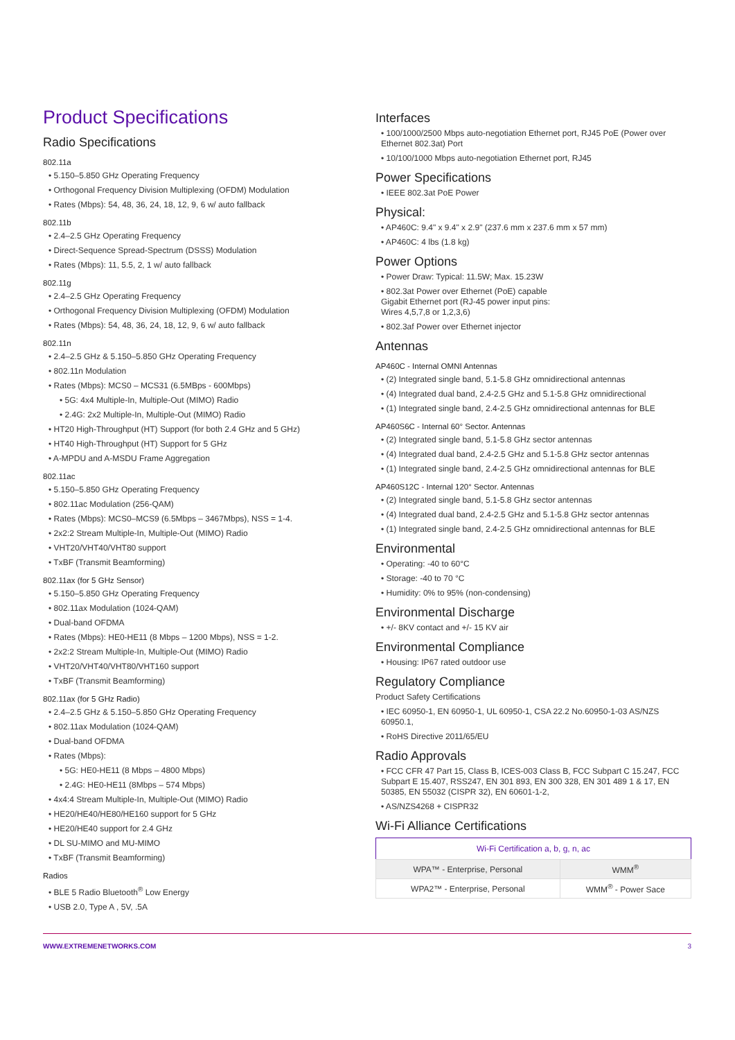Product Specifications
Radio Specifications
802.11a
• 5.150–5.850 GHz Operating Frequency
• Orthogonal Frequency Division Multiplexing (OFDM) Modulation
• Rates (Mbps): 54, 48, 36, 24, 18, 12, 9, 6 w/ auto fallback
802.11b
• 2.4–2.5 GHz Operating Frequency
• Direct-Sequence Spread-Spectrum (DSSS) Modulation
• Rates (Mbps): 11, 5.5, 2, 1 w/ auto fallback
802.11g
• 2.4–2.5 GHz Operating Frequency
• Orthogonal Frequency Division Multiplexing (OFDM) Modulation
• Rates (Mbps): 54, 48, 36, 24, 18, 12, 9, 6 w/ auto fallback
802.11n
• 2.4–2.5 GHz & 5.150–5.850 GHz Operating Frequency
• 802.11n Modulation
• Rates (Mbps): MCS0 – MCS31 (6.5MBps - 600Mbps)
• 5G: 4x4 Multiple-In, Multiple-Out (MIMO) Radio
• 2.4G: 2x2 Multiple-In, Multiple-Out (MIMO) Radio
• HT20 High-Throughput (HT) Support (for both 2.4 GHz and 5 GHz)
• HT40 High-Throughput (HT) Support for 5 GHz
• A-MPDU and A-MSDU Frame Aggregation
802.11ac
• 5.150–5.850 GHz Operating Frequency
• 802.11ac Modulation (256-QAM)
• Rates (Mbps): MCS0–MCS9 (6.5Mbps – 3467Mbps), NSS = 1-4.
• 2x2:2 Stream Multiple-In, Multiple-Out (MIMO) Radio
• VHT20/VHT40/VHT80 support
• TxBF (Transmit Beamforming)
802.11ax (for 5 GHz Sensor)
• 5.150–5.850 GHz Operating Frequency
• 802.11ax Modulation (1024-QAM)
• Dual-band OFDMA
• Rates (Mbps): HE0-HE11 (8 Mbps – 1200 Mbps), NSS = 1-2.
• 2x2:2 Stream Multiple-In, Multiple-Out (MIMO) Radio
• VHT20/VHT40/VHT80/VHT160 support
• TxBF (Transmit Beamforming)
802.11ax (for 5 GHz Radio)
• 2.4–2.5 GHz & 5.150–5.850 GHz Operating Frequency
• 802.11ax Modulation (1024-QAM)
• Dual-band OFDMA
• Rates (Mbps):
• 5G: HE0-HE11 (8 Mbps – 4800 Mbps)
• 2.4G: HE0-HE11 (8Mbps – 574 Mbps)
• 4x4:4 Stream Multiple-In, Multiple-Out (MIMO) Radio
• HE20/HE40/HE80/HE160 support for 5 GHz
• HE20/HE40 support for 2.4 GHz
• DL SU-MIMO and MU-MIMO
• TxBF (Transmit Beamforming)
Radios
• BLE 5 Radio Bluetooth<sup>®</sup> Low Energy
• USB 2.0, Type A , 5V, .5A
Interfaces
• 100/1000/2500 Mbps auto-negotiation Ethernet port, RJ45 PoE (Power over Ethernet 802.3at) Port
• 10/100/1000 Mbps auto-negotiation Ethernet port, RJ45
Power Specifications
• IEEE 802.3at PoE Power
Physical:
• AP460C: 9.4" x 9.4" x 2.9" (237.6 mm x 237.6 mm x 57 mm)
• AP460C: 4 lbs (1.8 kg)
Power Options
• Power Draw: Typical: 11.5W; Max. 15.23W
• 802.3at Power over Ethernet (PoE) capable
Gigabit Ethernet port (RJ-45 power input pins:
Wires 4,5,7,8 or 1,2,3,6)
• 802.3af Power over Ethernet injector
Antennas
AP460C - Internal OMNI Antennas
• (2) Integrated single band, 5.1-5.8 GHz omnidirectional antennas
• (4) Integrated dual band, 2.4-2.5 GHz and 5.1-5.8 GHz omnidirectional
• (1) Integrated single band, 2.4-2.5 GHz omnidirectional antennas for BLE
AP460S6C - Internal 60° Sector. Antennas
• (2) Integrated single band, 5.1-5.8 GHz sector antennas
• (4) Integrated dual band, 2.4-2.5 GHz and 5.1-5.8 GHz sector antennas
• (1) Integrated single band, 2.4-2.5 GHz omnidirectional antennas for BLE
AP460S12C - Internal 120° Sector. Antennas
• (2) Integrated single band, 5.1-5.8 GHz sector antennas
• (4) Integrated dual band, 2.4-2.5 GHz and 5.1-5.8 GHz sector antennas
• (1) Integrated single band, 2.4-2.5 GHz omnidirectional antennas for BLE
Environmental
• Operating: -40 to 60°C
• Storage: -40 to 70 °C
• Humidity: 0% to 95% (non-condensing)
Environmental Discharge
• +/- 8KV contact and +/- 15 KV air
Environmental Compliance
• Housing: IP67 rated outdoor use
Regulatory Compliance
Product Safety Certifications
• IEC 60950-1, EN 60950-1, UL 60950-1, CSA 22.2 No.60950-1-03 AS/NZS 60950.1,
• RoHS Directive 2011/65/EU
Radio Approvals
• FCC CFR 47 Part 15, Class B, ICES-003 Class B, FCC Subpart C 15.247, FCC Subpart E 15.407, RSS247, EN 301 893, EN 300 328, EN 301 489 1 & 17, EN 50385, EN 55032 (CISPR 32), EN 60601-1-2,
• AS/NZS4268 + CISPR32
Wi-Fi Alliance Certifications
| Wi-Fi Certification a, b, g, n, ac | |
| --- | --- |
| WPA™ - Enterprise, Personal | WMM<sup>®</sup> |
| WPA2™ - Enterprise, Personal | WMM<sup>®</sup> - Power Sace |
WWW.EXTREMENETWORKS.COM 3